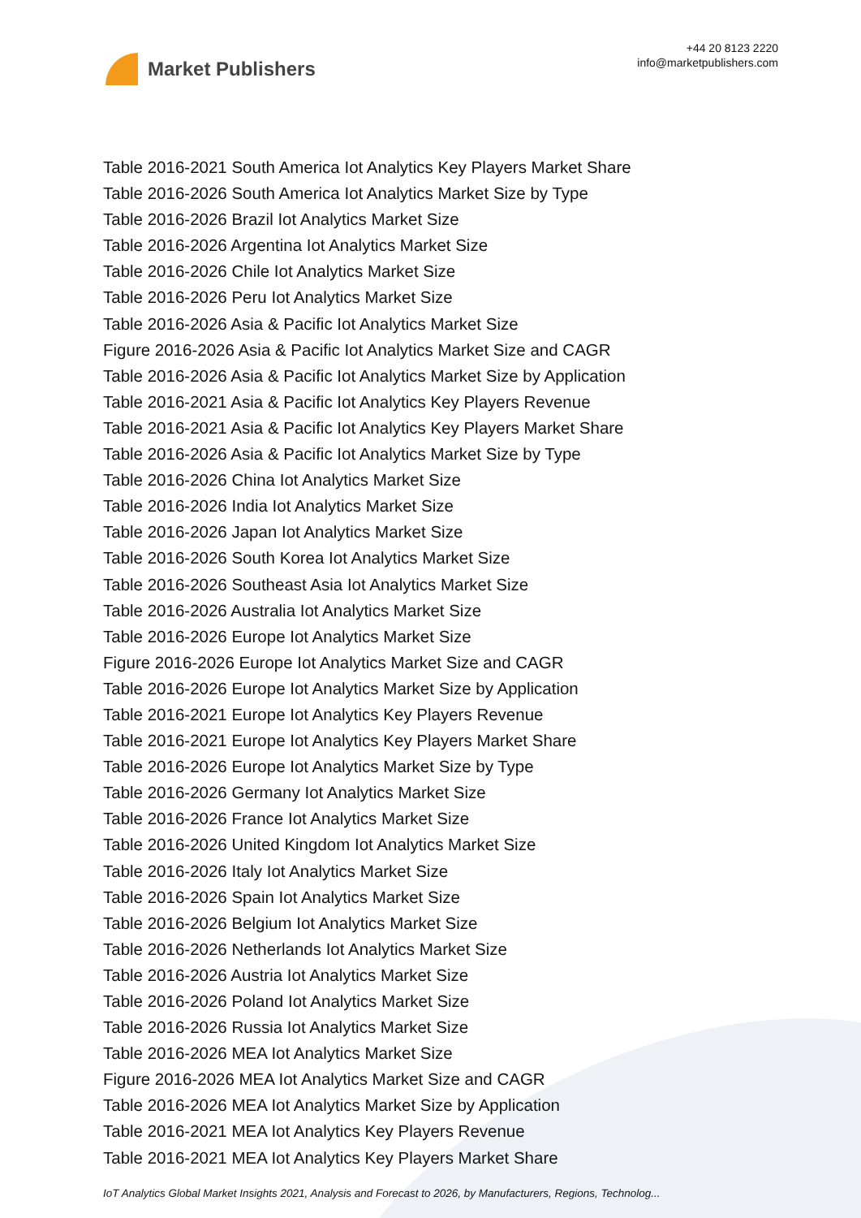Market Publishers
+44 20 8123 2220
info@marketpublishers.com
Table 2016-2021 South America Iot Analytics Key Players Market Share
Table 2016-2026 South America Iot Analytics Market Size by Type
Table 2016-2026 Brazil Iot Analytics Market Size
Table 2016-2026 Argentina Iot Analytics Market Size
Table 2016-2026 Chile Iot Analytics Market Size
Table 2016-2026 Peru Iot Analytics Market Size
Table 2016-2026 Asia & Pacific Iot Analytics Market Size
Figure 2016-2026 Asia & Pacific Iot Analytics Market Size and CAGR
Table 2016-2026 Asia & Pacific Iot Analytics Market Size by Application
Table 2016-2021 Asia & Pacific Iot Analytics Key Players Revenue
Table 2016-2021 Asia & Pacific Iot Analytics Key Players Market Share
Table 2016-2026 Asia & Pacific Iot Analytics Market Size by Type
Table 2016-2026 China Iot Analytics Market Size
Table 2016-2026 India Iot Analytics Market Size
Table 2016-2026 Japan Iot Analytics Market Size
Table 2016-2026 South Korea Iot Analytics Market Size
Table 2016-2026 Southeast Asia Iot Analytics Market Size
Table 2016-2026 Australia Iot Analytics Market Size
Table 2016-2026 Europe Iot Analytics Market Size
Figure 2016-2026 Europe Iot Analytics Market Size and CAGR
Table 2016-2026 Europe Iot Analytics Market Size by Application
Table 2016-2021 Europe Iot Analytics Key Players Revenue
Table 2016-2021 Europe Iot Analytics Key Players Market Share
Table 2016-2026 Europe Iot Analytics Market Size by Type
Table 2016-2026 Germany Iot Analytics Market Size
Table 2016-2026 France Iot Analytics Market Size
Table 2016-2026 United Kingdom Iot Analytics Market Size
Table 2016-2026 Italy Iot Analytics Market Size
Table 2016-2026 Spain Iot Analytics Market Size
Table 2016-2026 Belgium Iot Analytics Market Size
Table 2016-2026 Netherlands Iot Analytics Market Size
Table 2016-2026 Austria Iot Analytics Market Size
Table 2016-2026 Poland Iot Analytics Market Size
Table 2016-2026 Russia Iot Analytics Market Size
Table 2016-2026 MEA Iot Analytics Market Size
Figure 2016-2026 MEA Iot Analytics Market Size and CAGR
Table 2016-2026 MEA Iot Analytics Market Size by Application
Table 2016-2021 MEA Iot Analytics Key Players Revenue
Table 2016-2021 MEA Iot Analytics Key Players Market Share
IoT Analytics Global Market Insights 2021, Analysis and Forecast to 2026, by Manufacturers, Regions, Technolog...